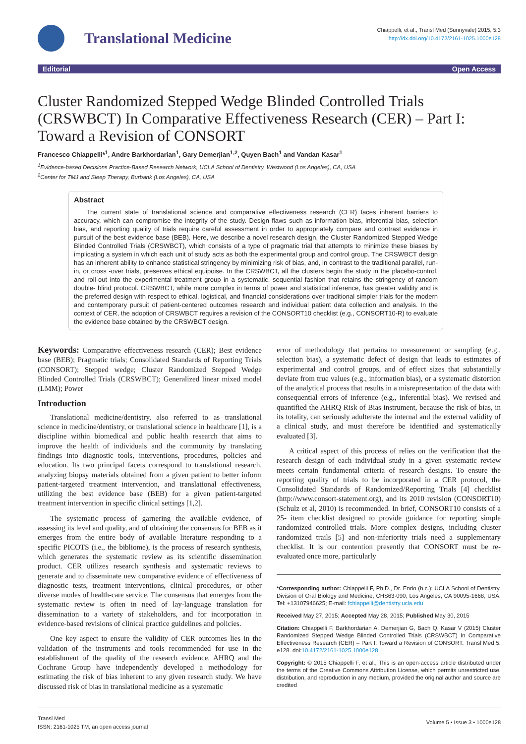Translational Medicine
Chiappelli, et al., Transl Med (Sunnyvale) 2015, 5:3
http://dx.doi.org/10.4172/2161-1025.1000e128
Editorial Open Access
Cluster Randomized Stepped Wedge Blinded Controlled Trials (CRSWBCT) In Comparative Effectiveness Research (CER) – Part I: Toward a Revision of CONSORT
Francesco Chiappelli*<sup>1</sup>, Andre Barkhordarian<sup>1</sup>, Gary Demerjian<sup>1,2</sup>, Quyen Bach<sup>1</sup> and Vandan Kasar<sup>1</sup>
<sup>1</sup> Evidence-based Decisions Practice-Based Research Network, UCLA School of Dentistry, Westwood (Los Angeles), CA, USA
<sup>2</sup> Center for TMJ and Sleep Therapy, Burbank (Los Angeles), CA, USA
Abstract
The current state of translational science and comparative effectiveness research (CER) faces inherent barriers to accuracy, which can compromise the integrity of the study. Design flaws such as information bias, inferential bias, selection bias, and reporting quality of trials require careful assessment in order to appropriately compare and contrast evidence in pursuit of the best evidence base (BEB). Here, we describe a novel research design, the Cluster Randomized Stepped Wedge Blinded Controlled Trials (CRSWBCT), which consists of a type of pragmatic trial that attempts to minimize these biases by implicating a system in which each unit of study acts as both the experimental group and control group. The CRSWBCT design has an inherent ability to enhance statistical stringency by minimizing risk of bias, and, in contrast to the traditional parallel, run-in, or cross -over trials, preserves ethical equipoise. In the CRSWBCT, all the clusters begin the study in the placebo-control, and roll-out into the experimental treatment group in a systematic, sequential fashion that retains the stringency of random double- blind protocol. CRSWBCT, while more complex in terms of power and statistical inference, has greater validity and is the preferred design with respect to ethical, logistical, and financial considerations over traditional simpler trials for the modern and contemporary pursuit of patient-centered outcomes research and individual patient data collection and analysis. In the context of CER, the adoption of CRSWBCT requires a revision of the CONSORT10 checklist (e.g., CONSORT10-R) to evaluate the evidence base obtained by the CRSWBCT design.
Keywords: Comparative effectiveness research (CER); Best evidence base (BEB); Pragmatic trials; Consolidated Standards of Reporting Trials (CONSORT); Stepped wedge; Cluster Randomized Stepped Wedge Blinded Controlled Trials (CRSWBCT); Generalized linear mixed model (LMM); Power
Introduction
Translational medicine/dentistry, also referred to as translational science in medicine/dentistry, or translational science in healthcare [1], is a discipline within biomedical and public health research that aims to improve the health of individuals and the community by translating findings into diagnostic tools, interventions, procedures, policies and education. Its two principal facets correspond to translational research, analyzing biopsy materials obtained from a given patient to better inform patient-targeted treatment intervention, and translational effectiveness, utilizing the best evidence base (BEB) for a given patient-targeted treatment intervention in specific clinical settings [1,2].
The systematic process of garnering the available evidence, of assessing its level and quality, and of obtaining the consensus for BEB as it emerges from the entire body of available literature responding to a specific PICOTS (i.e., the bibliome), is the process of research synthesis, which generates the systematic review as its scientific dissemination product. CER utilizes research synthesis and systematic reviews to generate and to disseminate new comparative evidence of effectiveness of diagnostic tests, treatment interventions, clinical procedures, or other diverse modes of health-care service. The consensus that emerges from the systematic review is often in need of lay-language translation for dissemination to a variety of stakeholders, and for incorporation in evidence-based revisions of clinical practice guidelines and policies.
One key aspect to ensure the validity of CER outcomes lies in the validation of the instruments and tools recommended for use in the establishment of the quality of the research evidence. AHRQ and the Cochrane Group have independently developed a methodology for estimating the risk of bias inherent to any given research study. We have discussed risk of bias in translational medicine as a systematic
error of methodology that pertains to measurement or sampling (e.g., selection bias), a systematic defect of design that leads to estimates of experimental and control groups, and of effect sizes that substantially deviate from true values (e.g., information bias), or a systematic distortion of the analytical process that results in a misrepresentation of the data with consequential errors of inference (e.g., inferential bias). We revised and quantified the AHRQ Risk of Bias instrument, because the risk of bias, in its totality, can seriously adulterate the internal and the external validity of a clinical study, and must therefore be identified and systematically evaluated [3].
A critical aspect of this process of relies on the verification that the research design of each individual study in a given systematic review meets certain fundamental criteria of research designs. To ensure the reporting quality of trials to be incorporated in a CER protocol, the Consolidated Standards of Randomized/Reporting Trials [4] checklist (http://www.consort-statement.org), and its 2010 revision (CONSORT10) (Schulz et al, 2010) is recommended. In brief, CONSORT10 consists of a 25- item checklist designed to provide guidance for reporting simple randomized controlled trials. More complex designs, including cluster randomized trails [5] and non-inferiority trials need a supplementary checklist. It is our contention presently that CONSORT must be re-evaluated once more, particularly
*Corresponding author: Chiappelli F, Ph.D., Dr. Endo (h.c.); UCLA School of Dentistry, Division of Oral Biology and Medicine, CHS63-090, Los Angeles, CA 90095-1668, USA, Tel: +13107946625; E-mail: fchiappelli@dentistry.ucla.edu
Received May 27, 2015; Accepted May 28, 2015; Published May 30, 2015
Citation: Chiappelli F, Barkhordarian A, Demerjian G, Bach Q, Kasar V (2015) Cluster Randomized Stepped Wedge Blinded Controlled Trials (CRSWBCT) In Comparative Effectiveness Research (CER) – Part I: Toward a Revision of CONSORT. Transl Med 5: e128. doi:10.4172/2161-1025.1000e128
Copyright: © 2015 Chiappelli F, et al., This is an open-access article distributed under the terms of the Creative Commons Attribution License, which permits unrestricted use, distribution, and reproduction in any medium, provided the original author and source are credited
Transl Med
ISSN: 2161-1025 TM, an open access journal
Volume 5 • Issue 3 • 1000e128